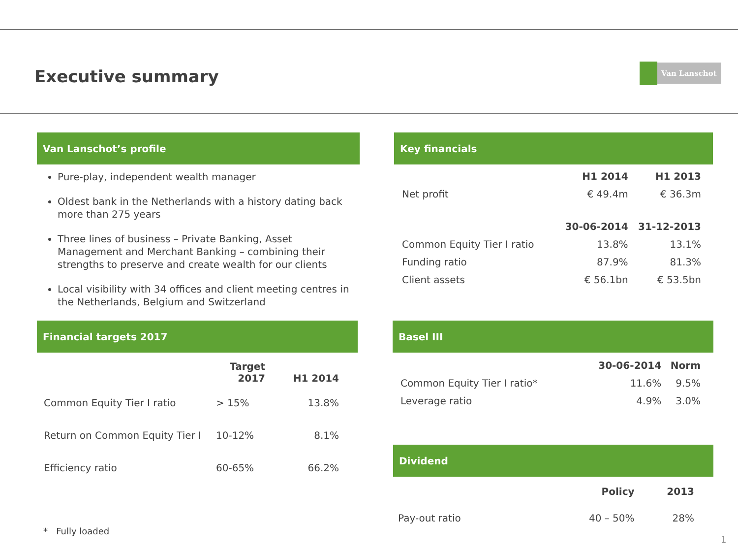Executive summary Van Lanschot
Van Lanschot’s profile
Pure-play, independent wealth manager
Oldest bank in the Netherlands with a history dating back more than 275 years
Three lines of business – Private Banking, Asset Management and Merchant Banking – combining their strengths to preserve and create wealth for our clients
Local visibility with 34 offices and client meeting centres in the Netherlands, Belgium and Switzerland
Financial targets 2017
| | Target 2017 | H1 2014 |
| --- | --- | --- |
| Common Equity Tier I ratio | > 15% | 13.8% |
| Return on Common Equity Tier I | 10-12% | 8.1% |
| Efficiency ratio | 60-65% | 66.2% |
Key financials
| | H1 2014 | H1 2013 |
| --- | --- | --- |
| Net profit | € 49.4m | € 36.3m |
| | 30-06-2014 | 31-12-2013 |
| Common Equity Tier I ratio | 13.8% | 13.1% |
| Funding ratio | 87.9% | 81.3% |
| Client assets | € 56.1bn | € 53.5bn |
Basel III
| | 30-06-2014 | Norm |
| --- | --- | --- |
| Common Equity Tier I ratio* | 11.6% | 9.5% |
| Leverage ratio | 4.9% | 3.0% |
Dividend
| | Policy | 2013 |
| --- | --- | --- |
| Pay-out ratio | 40 – 50% | 28% |
* Fully loaded
1